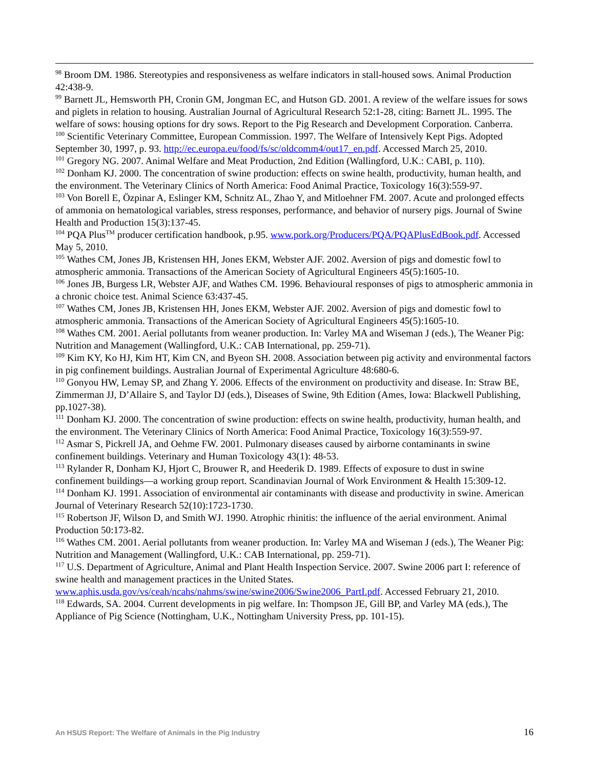<sup>98</sup> Broom DM. 1986. Stereotypies and responsiveness as welfare indicators in stall-housed sows. Animal Production 42:438-9.
<sup>99</sup> Barnett JL, Hemsworth PH, Cronin GM, Jongman EC, and Hutson GD. 2001. A review of the welfare issues for sows and piglets in relation to housing. Australian Journal of Agricultural Research 52:1-28, citing: Barnett JL. 1995. The welfare of sows: housing options for dry sows. Report to the Pig Research and Development Corporation. Canberra.
<sup>100</sup> Scientific Veterinary Committee, European Commission. 1997. The Welfare of Intensively Kept Pigs. Adopted September 30, 1997, p. 93. http://ec.europa.eu/food/fs/sc/oldcomm4/out17_en.pdf. Accessed March 25, 2010.
<sup>101</sup> Gregory NG. 2007. Animal Welfare and Meat Production, 2nd Edition (Wallingford, U.K.: CABI, p. 110).
<sup>102</sup> Donham KJ. 2000. The concentration of swine production: effects on swine health, productivity, human health, and the environment. The Veterinary Clinics of North America: Food Animal Practice, Toxicology 16(3):559-97.
<sup>103</sup> Von Borell E, Özpinar A, Eslinger KM, Schnitz AL, Zhao Y, and Mitloehner FM. 2007. Acute and prolonged effects of ammonia on hematological variables, stress responses, performance, and behavior of nursery pigs. Journal of Swine Health and Production 15(3):137-45.
<sup>104</sup> PQA Plus<sup>TM</sup> producer certification handbook, p.95. www.pork.org/Producers/PQA/PQAPlusEdBook.pdf. Accessed May 5, 2010.
<sup>105</sup> Wathes CM, Jones JB, Kristensen HH, Jones EKM, Webster AJF. 2002. Aversion of pigs and domestic fowl to atmospheric ammonia. Transactions of the American Society of Agricultural Engineers 45(5):1605-10.
<sup>106</sup> Jones JB, Burgess LR, Webster AJF, and Wathes CM. 1996. Behavioural responses of pigs to atmospheric ammonia in a chronic choice test. Animal Science 63:437-45.
<sup>107</sup> Wathes CM, Jones JB, Kristensen HH, Jones EKM, Webster AJF. 2002. Aversion of pigs and domestic fowl to atmospheric ammonia. Transactions of the American Society of Agricultural Engineers 45(5):1605-10.
<sup>108</sup> Wathes CM. 2001. Aerial pollutants from weaner production. In: Varley MA and Wiseman J (eds.), The Weaner Pig: Nutrition and Management (Wallingford, U.K.: CAB International, pp. 259-71).
<sup>109</sup> Kim KY, Ko HJ, Kim HT, Kim CN, and Byeon SH. 2008. Association between pig activity and environmental factors in pig confinement buildings. Australian Journal of Experimental Agriculture 48:680-6.
<sup>110</sup> Gonyou HW, Lemay SP, and Zhang Y. 2006. Effects of the environment on productivity and disease. In: Straw BE, Zimmerman JJ, D’Allaire S, and Taylor DJ (eds.), Diseases of Swine, 9th Edition (Ames, Iowa: Blackwell Publishing, pp.1027-38).
<sup>111</sup> Donham KJ. 2000. The concentration of swine production: effects on swine health, productivity, human health, and the environment. The Veterinary Clinics of North America: Food Animal Practice, Toxicology 16(3):559-97.
<sup>112</sup> Asmar S, Pickrell JA, and Oehme FW. 2001. Pulmonary diseases caused by airborne contaminants in swine confinement buildings. Veterinary and Human Toxicology 43(1): 48-53.
<sup>113</sup> Rylander R, Donham KJ, Hjort C, Brouwer R, and Heederik D. 1989. Effects of exposure to dust in swine confinement buildings—a working group report. Scandinavian Journal of Work Environment & Health 15:309-12.
<sup>114</sup> Donham KJ. 1991. Association of environmental air contaminants with disease and productivity in swine. American Journal of Veterinary Research 52(10):1723-1730.
<sup>115</sup> Robertson JF, Wilson D, and Smith WJ. 1990. Atrophic rhinitis: the influence of the aerial environment. Animal Production 50:173-82.
<sup>116</sup> Wathes CM. 2001. Aerial pollutants from weaner production. In: Varley MA and Wiseman J (eds.), The Weaner Pig: Nutrition and Management (Wallingford, U.K.: CAB International, pp. 259-71).
<sup>117</sup> U.S. Department of Agriculture, Animal and Plant Health Inspection Service. 2007. Swine 2006 part I: reference of swine health and management practices in the United States. www.aphis.usda.gov/vs/ceah/ncahs/nahms/swine/swine2006/Swine2006_PartI.pdf. Accessed February 21, 2010.
<sup>118</sup> Edwards, SA. 2004. Current developments in pig welfare. In: Thompson JE, Gill BP, and Varley MA (eds.), The Appliance of Pig Science (Nottingham, U.K., Nottingham University Press, pp. 101-15).
An HSUS Report: The Welfare of Animals in the Pig Industry 16